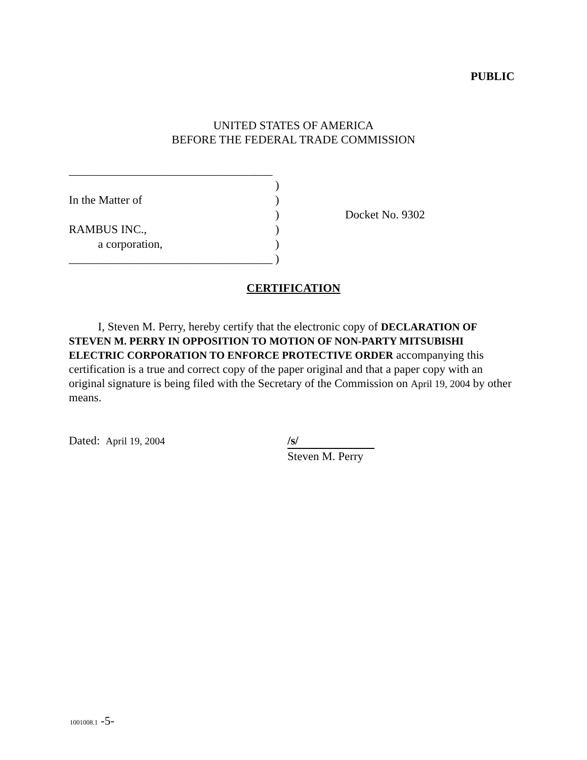PUBLIC
UNITED STATES OF AMERICA
BEFORE THE FEDERAL TRADE COMMISSION
___________________________________
)
In the Matter of)
) Docket No. 9302
RAMBUS INC.,)
a corporation,)
___________________________________)
CERTIFICATION
I, Steven M. Perry, hereby certify that the electronic copy of DECLARATION OF STEVEN M. PERRY IN OPPOSITION TO MOTION OF NON-PARTY MITSUBISHI ELECTRIC CORPORATION TO ENFORCE PROTECTIVE ORDER accompanying this certification is a true and correct copy of the paper original and that a paper copy with an original signature is being filed with the Secretary of the Commission on April 19, 2004 by other means.
Dated: April 19, 2004 /s/
Steven M. Perry
1001008.1 -5-